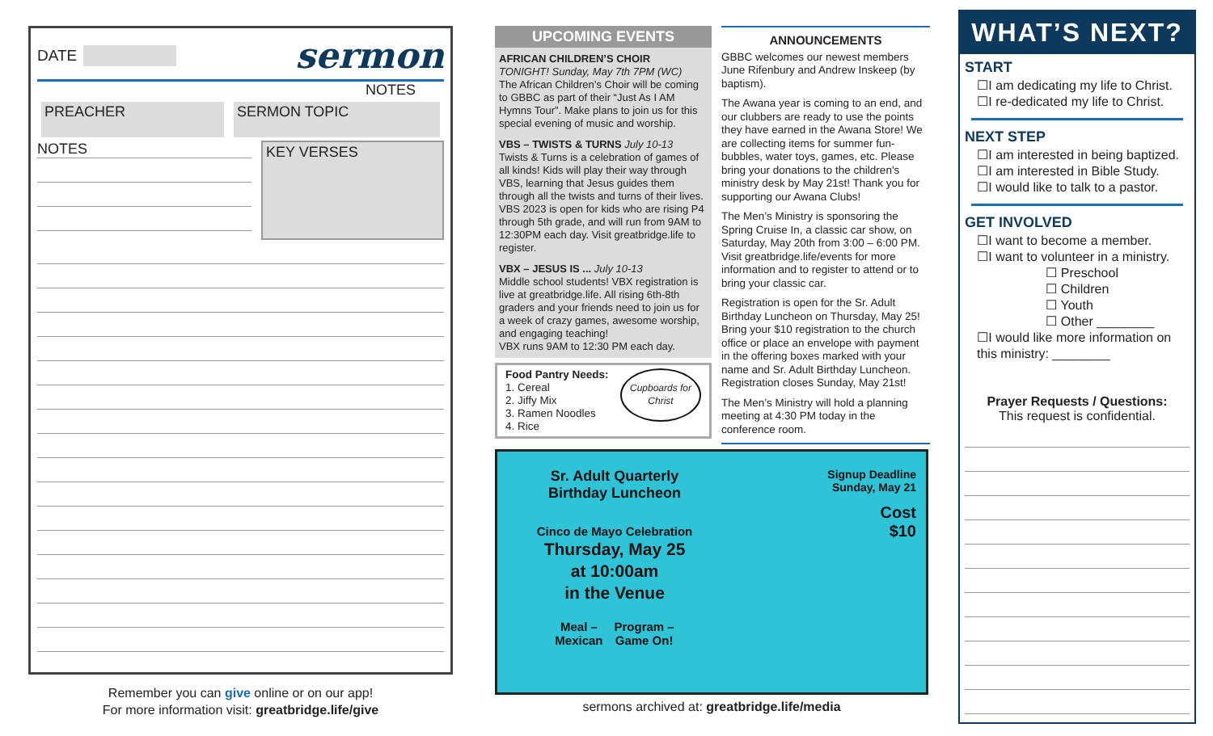DATE sermon
NOTES
PREACHER SERMON TOPIC
NOTES
KEY VERSES
Remember you can give online or on our app!
For more information visit: greatbridge.life/give
UPCOMING EVENTS
AFRICAN CHILDREN’S CHOIR
TONIGHT! Sunday, May 7th 7PM (WC)
The African Children’s Choir will be coming to GBBC as part of their “Just As I AM Hymns Tour”. Make plans to join us for this special evening of music and worship.
VBS – TWISTS & TURNS July 10-13
Twists & Turns is a celebration of games of all kinds! Kids will play their way through VBS, learning that Jesus guides them through all the twists and turns of their lives. VBS 2023 is open for kids who are rising P4 through 5th grade, and will run from 9AM to 12:30PM each day. Visit greatbridge.life to register.
VBX – JESUS IS ... July 10-13
Middle school students! VBX registration is live at greatbridge.life. All rising 6th-8th graders and your friends need to join us for a week of crazy games, awesome worship, and engaging teaching!
VBX runs 9AM to 12:30 PM each day.
Food Pantry Needs:
1. Cereal
2. Jiffy Mix
3. Ramen Noodles
4. Rice
Cupboards for Christ
ANNOUNCEMENTS
GBBC welcomes our newest members June Rifenbury and Andrew Inskeep (by baptism).
The Awana year is coming to an end, and our clubbers are ready to use the points they have earned in the Awana Store! We are collecting items for summer fun- bubbles, water toys, games, etc. Please bring your donations to the children's ministry desk by May 21st! Thank you for supporting our Awana Clubs!
The Men’s Ministry is sponsoring the Spring Cruise In, a classic car show, on Saturday, May 20th from 3:00 – 6:00 PM. Visit greatbridge.life/events for more information and to register to attend or to bring your classic car.
Registration is open for the Sr. Adult Birthday Luncheon on Thursday, May 25! Bring your $10 registration to the church office or place an envelope with payment in the offering boxes marked with your name and Sr. Adult Birthday Luncheon. Registration closes Sunday, May 21st!
The Men’s Ministry will hold a planning meeting at 4:30 PM today in the conference room.
Sr. Adult Quarterly Birthday Luncheon
Cinco de Mayo Celebration
Thursday, May 25
at 10:00am
in the Venue
Meal –
Mexican Program –
Game On!
Signup Deadline
Sunday, May 21
Cost
$10
sermons archived at: greatbridge.life/media
WHAT’S NEXT?
START
☐I am dedicating my life to Christ.
☐I re-dedicated my life to Christ.
NEXT STEP
☐I am interested in being baptized.
☐I am interested in Bible Study.
☐I would like to talk to a pastor.
GET INVOLVED
☐I want to become a member.
☐I want to volunteer in a ministry.
☐ Preschool
☐ Children
☐ Youth
☐ Other ________
☐I would like more information on this ministry: ________
Prayer Requests / Questions:
This request is confidential.